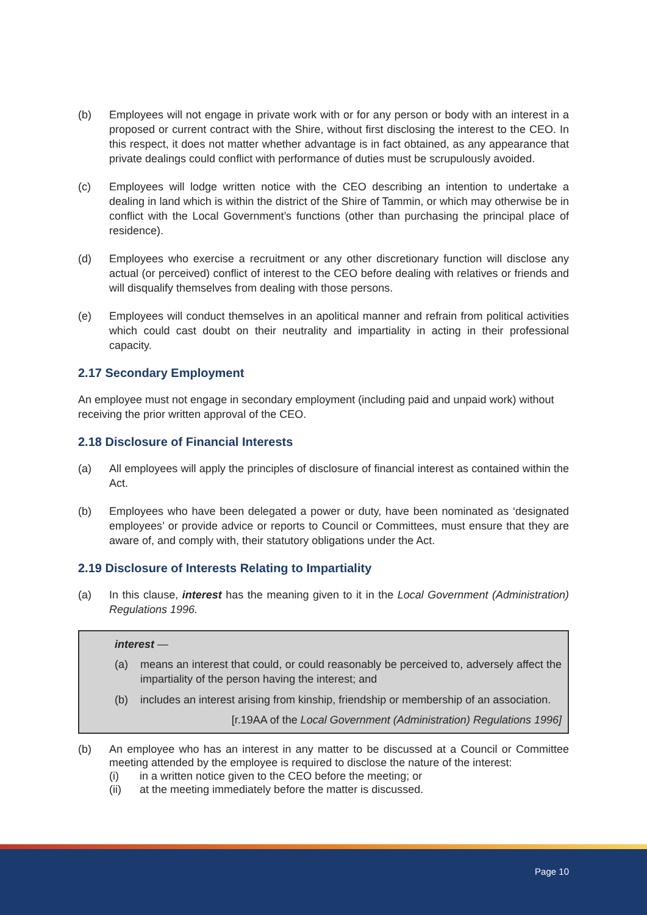(b) Employees will not engage in private work with or for any person or body with an interest in a proposed or current contract with the Shire, without first disclosing the interest to the CEO. In this respect, it does not matter whether advantage is in fact obtained, as any appearance that private dealings could conflict with performance of duties must be scrupulously avoided.
(c) Employees will lodge written notice with the CEO describing an intention to undertake a dealing in land which is within the district of the Shire of Tammin, or which may otherwise be in conflict with the Local Government’s functions (other than purchasing the principal place of residence).
(d) Employees who exercise a recruitment or any other discretionary function will disclose any actual (or perceived) conflict of interest to the CEO before dealing with relatives or friends and will disqualify themselves from dealing with those persons.
(e) Employees will conduct themselves in an apolitical manner and refrain from political activities which could cast doubt on their neutrality and impartiality in acting in their professional capacity.
2.17 Secondary Employment
An employee must not engage in secondary employment (including paid and unpaid work) without receiving the prior written approval of the CEO.
2.18 Disclosure of Financial Interests
(a) All employees will apply the principles of disclosure of financial interest as contained within the Act.
(b) Employees who have been delegated a power or duty, have been nominated as ‘designated employees’ or provide advice or reports to Council or Committees, must ensure that they are aware of, and comply with, their statutory obligations under the Act.
2.19 Disclosure of Interests Relating to Impartiality
(a) In this clause, interest has the meaning given to it in the Local Government (Administration) Regulations 1996.
interest —
(a) means an interest that could, or could reasonably be perceived to, adversely affect the impartiality of the person having the interest; and
(b) includes an interest arising from kinship, friendship or membership of an association.
[r.19AA of the Local Government (Administration) Regulations 1996]
(b) An employee who has an interest in any matter to be discussed at a Council or Committee meeting attended by the employee is required to disclose the nature of the interest:
(i) in a written notice given to the CEO before the meeting; or
(ii) at the meeting immediately before the matter is discussed.
Page 10